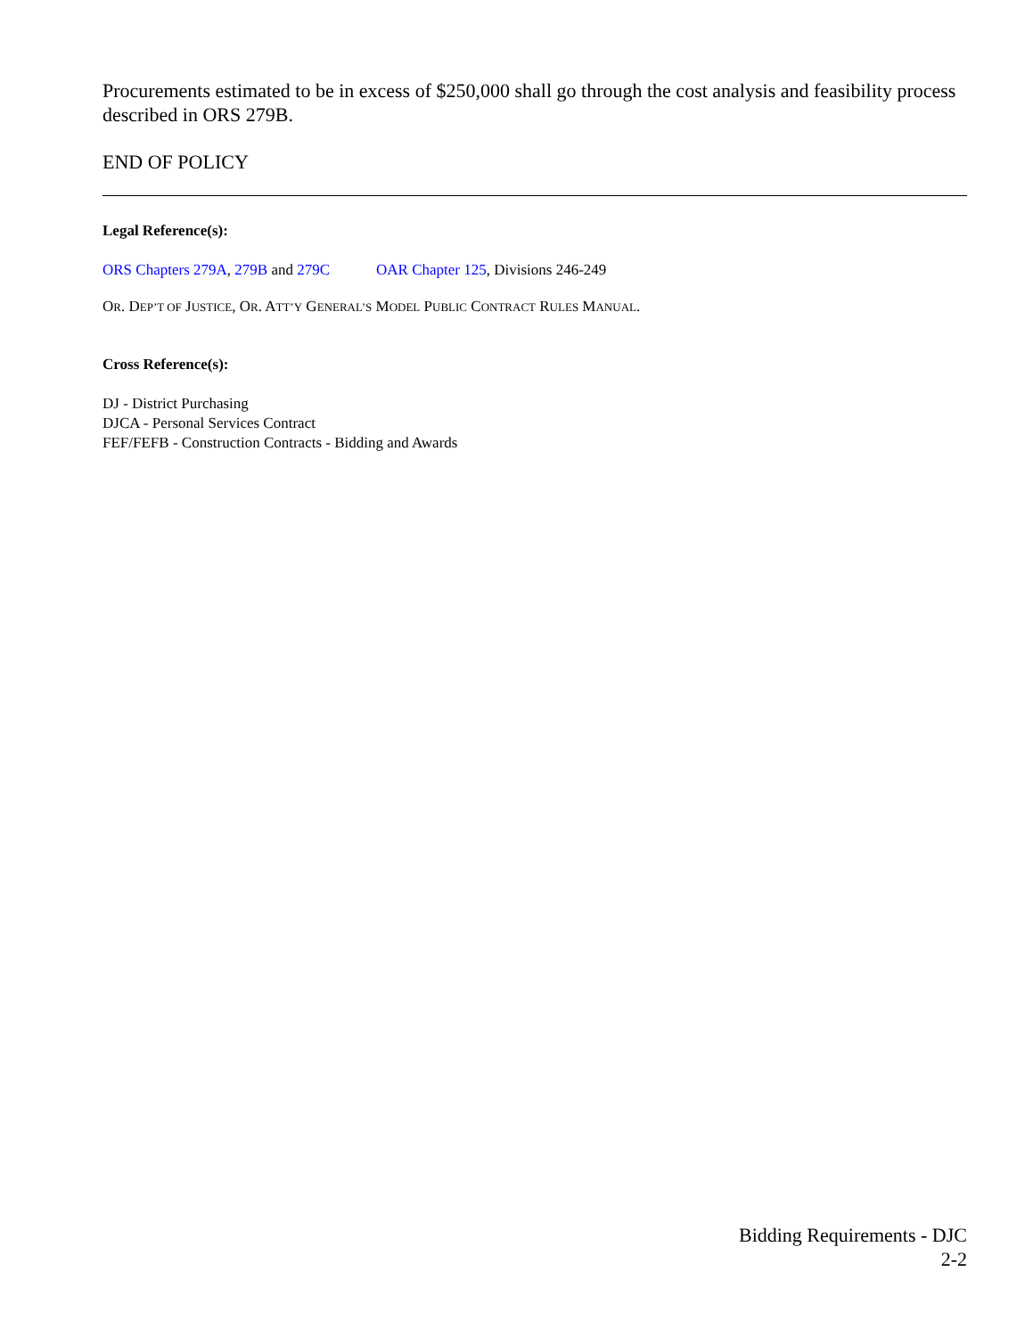Procurements estimated to be in excess of $250,000 shall go through the cost analysis and feasibility process described in ORS 279B.
END OF POLICY
Legal Reference(s):
ORS Chapters 279A, 279B and 279C OAR Chapter 125, Divisions 246-249
OR. DEP’T OF JUSTICE, OR. ATT’Y GENERAL’S MODEL PUBLIC CONTRACT RULES MANUAL.
Cross Reference(s):
DJ - District Purchasing
DJCA - Personal Services Contract
FEF/FEFB - Construction Contracts - Bidding and Awards
Bidding Requirements - DJC
2-2